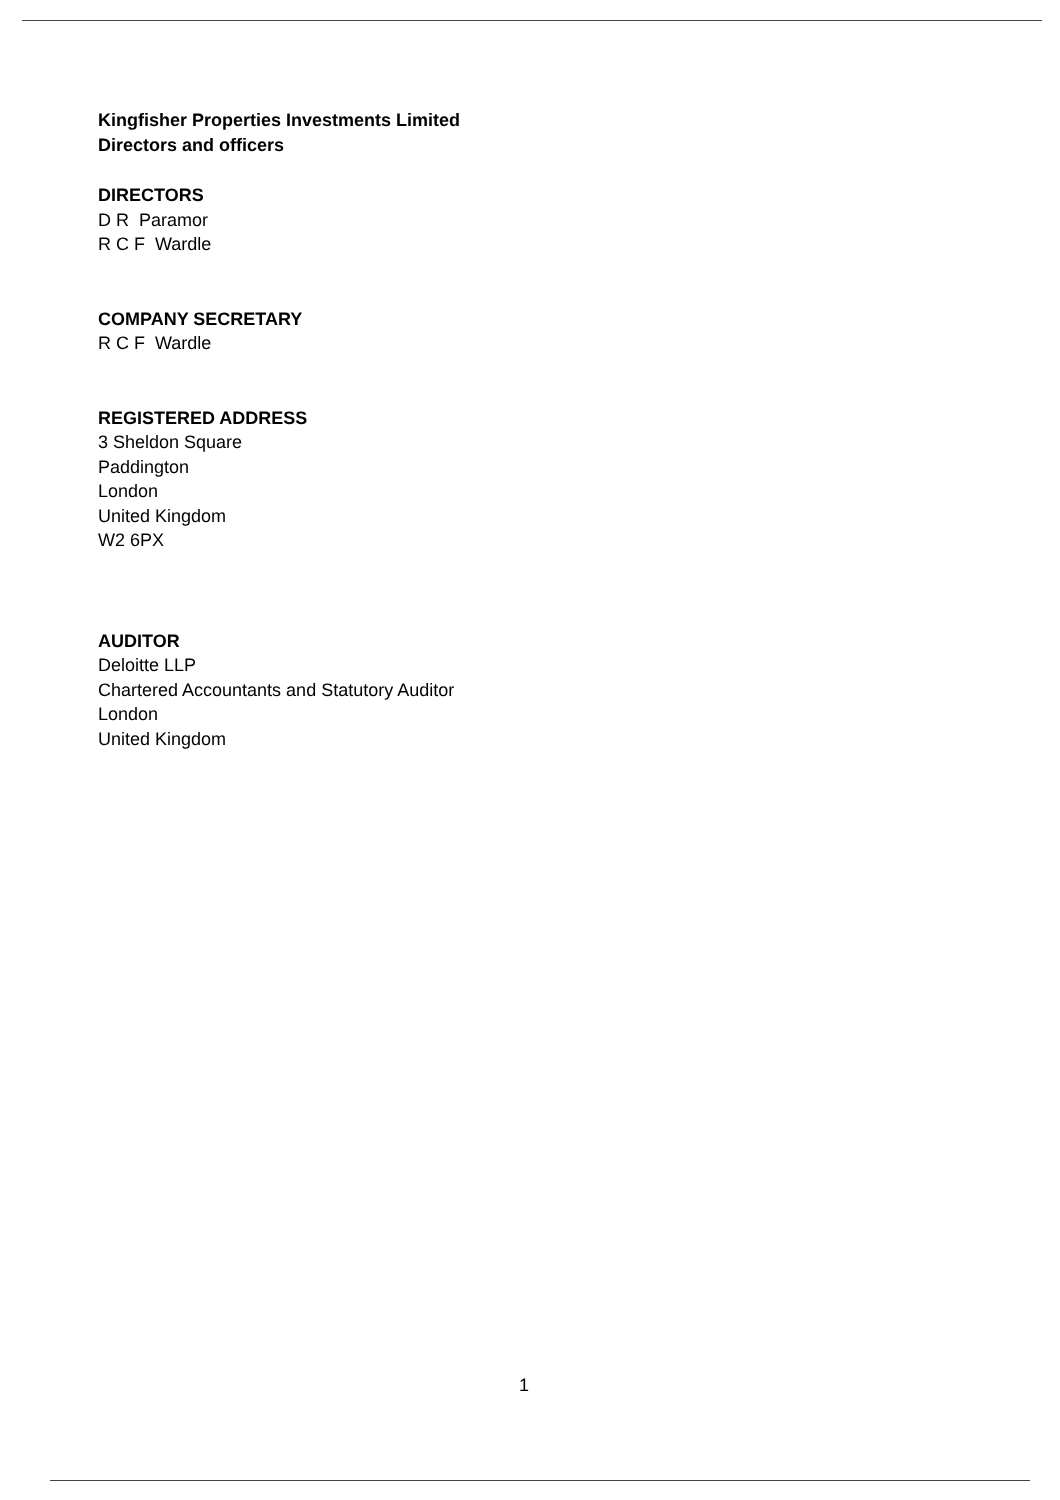Kingfisher Properties Investments Limited
Directors and officers
DIRECTORS
D R Paramor
R C F Wardle
COMPANY SECRETARY
R C F Wardle
REGISTERED ADDRESS
3 Sheldon Square
Paddington
London
United Kingdom
W2 6PX
AUDITOR
Deloitte LLP
Chartered Accountants and Statutory Auditor
London
United Kingdom
1